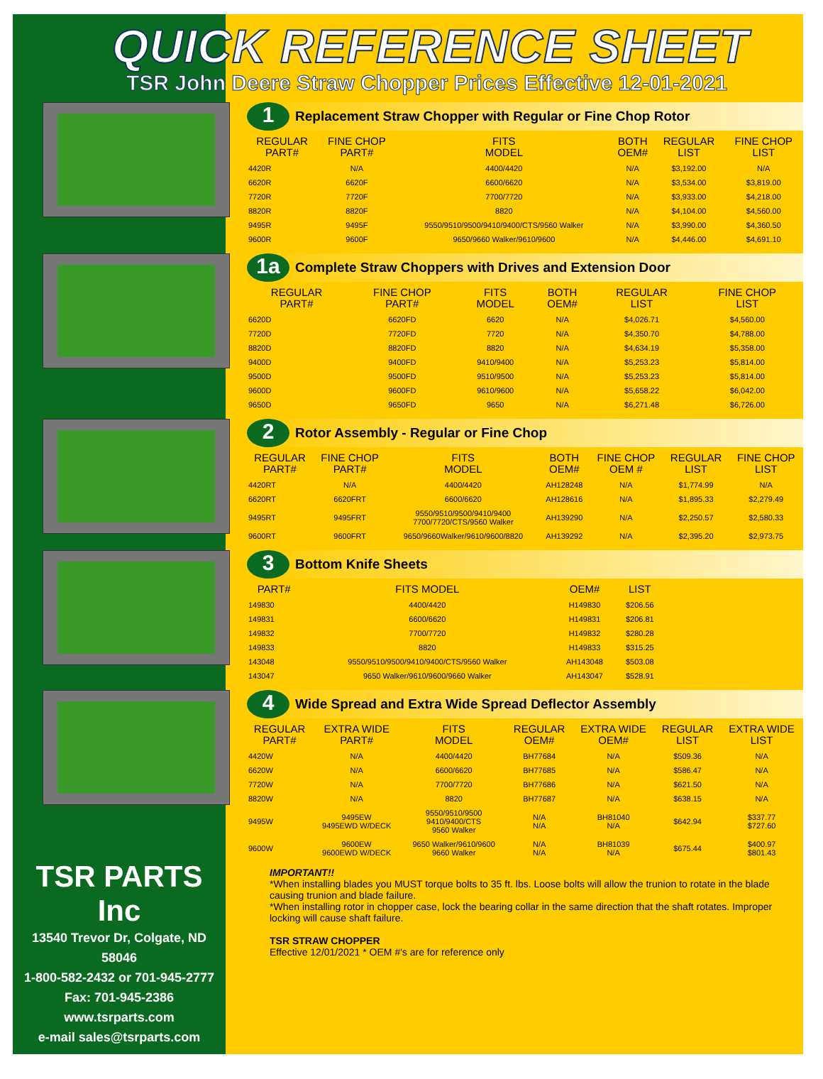QUICK REFERENCE SHEET
TSR John Deere Straw Chopper Prices Effective 12-01-2021
1
Replacement Straw Chopper with Regular or Fine Chop Rotor
| REGULAR PART# | FINE CHOP PART# | FITS MODEL | BOTH OEM# | REGULAR LIST | FINE CHOP LIST |
| --- | --- | --- | --- | --- | --- |
| 4420R | N/A | 4400/4420 | N/A | $3,192.00 | N/A |
| 6620R | 6620F | 6600/6620 | N/A | $3,534.00 | $3,819.00 |
| 7720R | 7720F | 7700/7720 | N/A | $3,933.00 | $4,218.00 |
| 8820R | 8820F | 8820 | N/A | $4,104.00 | $4,560.00 |
| 9495R | 9495F | 9550/9510/9500/9410/9400/CTS/9560 Walker | N/A | $3,990.00 | $4,360.50 |
| 9600R | 9600F | 9650/9660 Walker/9610/9600 | N/A | $4,446.00 | $4,691.10 |
1a
Complete Straw Choppers with Drives and Extension Door
| REGULAR PART# | FINE CHOP PART# | FITS MODEL | BOTH OEM# | REGULAR LIST | FINE CHOP LIST |
| --- | --- | --- | --- | --- | --- |
| 6620D | 6620FD | 6620 | N/A | $4,026.71 | $4,560.00 |
| 7720D | 7720FD | 7720 | N/A | $4,350.70 | $4,788.00 |
| 8820D | 8820FD | 8820 | N/A | $4,634.19 | $5,358.00 |
| 9400D | 9400FD | 9410/9400 | N/A | $5,253.23 | $5,814.00 |
| 9500D | 9500FD | 9510/9500 | N/A | $5,253.23 | $5,814.00 |
| 9600D | 9600FD | 9610/9600 | N/A | $5,658.22 | $6,042.00 |
| 9650D | 9650FD | 9650 | N/A | $6,271.48 | $6,726.00 |
2
Rotor Assembly - Regular or Fine Chop
| REGULAR PART# | FINE CHOP PART# | FITS MODEL | BOTH OEM# | FINE CHOP OEM # | REGULAR LIST | FINE CHOP LIST |
| --- | --- | --- | --- | --- | --- | --- |
| 4420RT | N/A | 4400/4420 | AH128248 | N/A | $1,774.99 | N/A |
| 6620RT | 6620FRT | 6600/6620 | AH128616 | N/A | $1,895.33 | $2,279.49 |
| 9495RT | 9495FRT | 9550/9510/9500/9410/9400 7700/7720/CTS/9560 Walker | AH139290 | N/A | $2,250.57 | $2,580.33 |
| 9600RT | 9600FRT | 9650/9660Walker/9610/9600/8820 | AH139292 | N/A | $2,395.20 | $2,973.75 |
3
Bottom Knife Sheets
| PART# | FITS MODEL | OEM# | LIST |
| --- | --- | --- | --- |
| 149830 | 4400/4420 | H149830 | $206.56 |
| 149831 | 6600/6620 | H149831 | $206.81 |
| 149832 | 7700/7720 | H149832 | $280.28 |
| 149833 | 8820 | H149833 | $315.25 |
| 143048 | 9550/9510/9500/9410/9400/CTS/9560 Walker | AH143048 | $503.08 |
| 143047 | 9650 Walker/9610/9600/9660 Walker | AH143047 | $528.91 |
4
Wide Spread and Extra Wide Spread Deflector Assembly
| REGULAR PART# | EXTRA WIDE PART# | FITS MODEL | REGULAR OEM# | EXTRA WIDE OEM# | REGULAR LIST | EXTRA WIDE LIST |
| --- | --- | --- | --- | --- | --- | --- |
| 4420W | N/A | 4400/4420 | BH77684 | N/A | $509.36 | N/A |
| 6620W | N/A | 6600/6620 | BH77685 | N/A | $586.47 | N/A |
| 7720W | N/A | 7700/7720 | BH77686 | N/A | $621.50 | N/A |
| 8820W | N/A | 8820 | BH77687 | N/A | $638.15 | N/A |
| 9495W | 9495EW 9495EWD W/DECK | 9550/9510/9500 9410/9400/CTS 9560 Walker | N/A N/A | BH81040 N/A | $642.94 | $337.77 $727.60 |
| 9600W | 9600EW 9600EWD W/DECK | 9650 Walker/9610/9600 9660 Walker | N/A N/A | BH81039 N/A | $675.44 | $400.97 $801.43 |
TSR PARTS Inc
13540 Trevor Dr, Colgate, ND 58046
1-800-582-2432 or 701-945-2777
Fax: 701-945-2386
www.tsrparts.com
e-mail sales@tsrparts.com
IMPORTANT!!
*When installing blades you MUST torque bolts to 35 ft. lbs. Loose bolts will allow the trunion to rotate in the blade causing trunion and blade failure.
*When installing rotor in chopper case, lock the bearing collar in the same direction that the shaft rotates. Improper locking will cause shaft failure.
TSR STRAW CHOPPER
Effective 12/01/2021 * OEM #'s are for reference only